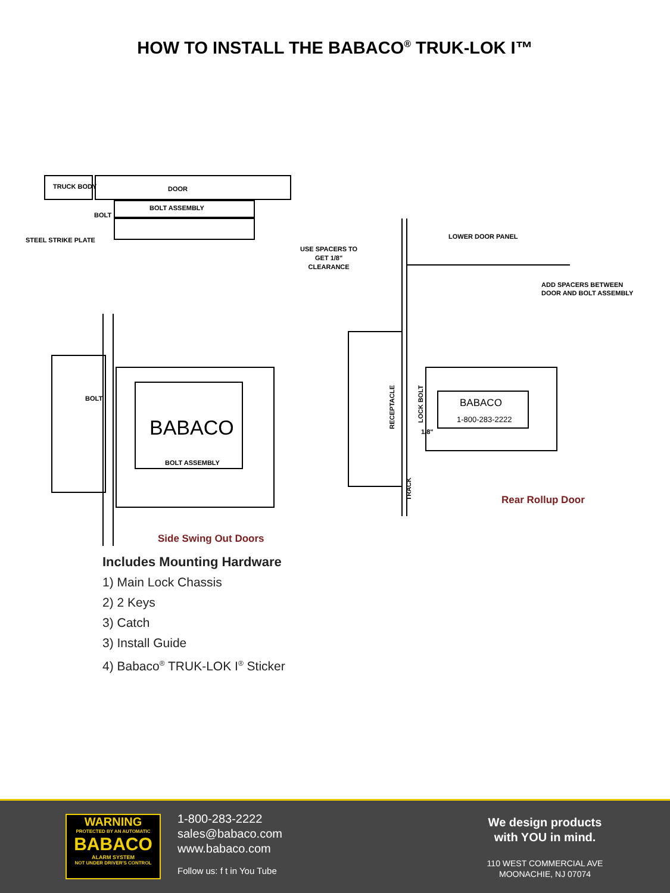HOW TO INSTALL THE BABACO<sup>®</sup> TRUK-LOK I™
TRUCK BODY DOOR
BOLT ASSEMBLY
BOLT
STEEL STRIKE PLATE
BOLT
BABACO
BOLT ASSEMBLY
Side Swing Out Doors
USE SPACERS TO
GET 1/8"
CLEARANCE
LOWER DOOR PANEL
ADD SPACERS BETWEEN
DOOR AND BOLT ASSEMBLY
RECEPTACLE
LOCK BOLT
BABACO
1-800-283-2222
1/8"
TRACK
Rear Rollup Door
Includes Mounting Hardware
1) Main Lock Chassis
2) 2 Keys
3) Catch
3) Install Guide
4) Babaco<sup>®</sup> TRUK-LOK I<sup>®</sup> Sticker
WARNING
PROTECTED BY AN AUTOMATIC
BABACO
ALARM SYSTEM
NOT UNDER DRIVER'S CONTROL
1-800-283-2222
sales@babaco.com
www.babaco.com
Follow us: f t in You Tube
We design products
with YOU in mind.
110 WEST COMMERCIAL AVE
MOONACHIE, NJ 07074